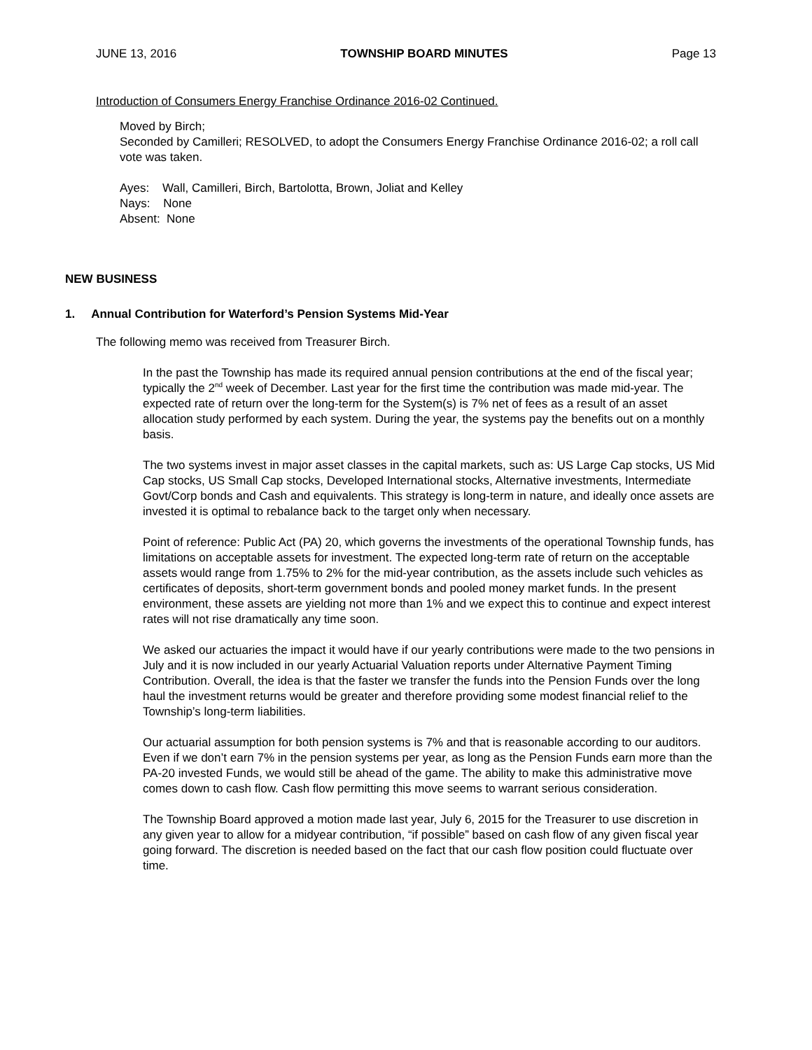JUNE 13, 2016 TOWNSHIP BOARD MINUTES Page 13
Introduction of Consumers Energy Franchise Ordinance 2016-02 Continued.
Moved by Birch;
Seconded by Camilleri; RESOLVED, to adopt the Consumers Energy Franchise Ordinance 2016-02; a roll call vote was taken.
Ayes: Wall, Camilleri, Birch, Bartolotta, Brown, Joliat and Kelley
Nays: None
Absent: None
NEW BUSINESS
1. Annual Contribution for Waterford’s Pension Systems Mid-Year
The following memo was received from Treasurer Birch.
In the past the Township has made its required annual pension contributions at the end of the fiscal year; typically the 2<sup>nd</sup> week of December. Last year for the first time the contribution was made mid-year. The expected rate of return over the long-term for the System(s) is 7% net of fees as a result of an asset allocation study performed by each system. During the year, the systems pay the benefits out on a monthly basis.
The two systems invest in major asset classes in the capital markets, such as: US Large Cap stocks, US Mid Cap stocks, US Small Cap stocks, Developed International stocks, Alternative investments, Intermediate Govt/Corp bonds and Cash and equivalents. This strategy is long-term in nature, and ideally once assets are invested it is optimal to rebalance back to the target only when necessary.
Point of reference: Public Act (PA) 20, which governs the investments of the operational Township funds, has limitations on acceptable assets for investment. The expected long-term rate of return on the acceptable assets would range from 1.75% to 2% for the mid-year contribution, as the assets include such vehicles as certificates of deposits, short-term government bonds and pooled money market funds. In the present environment, these assets are yielding not more than 1% and we expect this to continue and expect interest rates will not rise dramatically any time soon.
We asked our actuaries the impact it would have if our yearly contributions were made to the two pensions in July and it is now included in our yearly Actuarial Valuation reports under Alternative Payment Timing Contribution. Overall, the idea is that the faster we transfer the funds into the Pension Funds over the long haul the investment returns would be greater and therefore providing some modest financial relief to the Township’s long-term liabilities.
Our actuarial assumption for both pension systems is 7% and that is reasonable according to our auditors. Even if we don’t earn 7% in the pension systems per year, as long as the Pension Funds earn more than the PA-20 invested Funds, we would still be ahead of the game. The ability to make this administrative move comes down to cash flow. Cash flow permitting this move seems to warrant serious consideration.
The Township Board approved a motion made last year, July 6, 2015 for the Treasurer to use discretion in any given year to allow for a midyear contribution, “if possible” based on cash flow of any given fiscal year going forward. The discretion is needed based on the fact that our cash flow position could fluctuate over time.